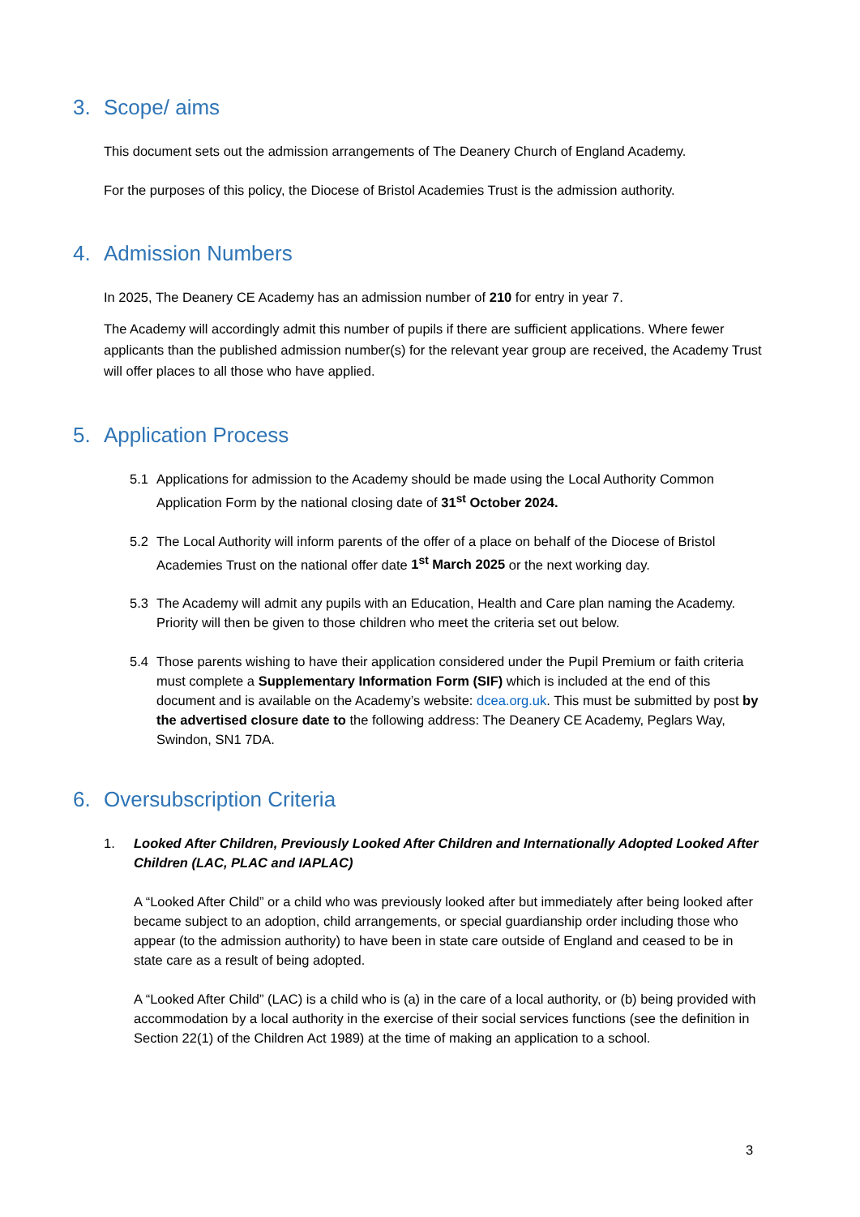3. Scope/ aims
This document sets out the admission arrangements of The Deanery Church of England Academy.
For the purposes of this policy, the Diocese of Bristol Academies Trust is the admission authority.
4. Admission Numbers
In 2025, The Deanery CE Academy has an admission number of 210 for entry in year 7.
The Academy will accordingly admit this number of pupils if there are sufficient applications. Where fewer applicants than the published admission number(s) for the relevant year group are received, the Academy Trust will offer places to all those who have applied.
5. Application Process
5.1 Applications for admission to the Academy should be made using the Local Authority Common Application Form by the national closing date of 31<sup>st</sup> October 2024.
5.2 The Local Authority will inform parents of the offer of a place on behalf of the Diocese of Bristol Academies Trust on the national offer date 1<sup>st</sup> March 2025 or the next working day.
5.3 The Academy will admit any pupils with an Education, Health and Care plan naming the Academy. Priority will then be given to those children who meet the criteria set out below.
5.4 Those parents wishing to have their application considered under the Pupil Premium or faith criteria must complete a Supplementary Information Form (SIF) which is included at the end of this document and is available on the Academy’s website: dcea.org.uk. This must be submitted by post by the advertised closure date to the following address: The Deanery CE Academy, Peglars Way, Swindon, SN1 7DA.
6. Oversubscription Criteria
1. Looked After Children, Previously Looked After Children and Internationally Adopted Looked After Children (LAC, PLAC and IAPLAC)
A “Looked After Child” or a child who was previously looked after but immediately after being looked after became subject to an adoption, child arrangements, or special guardianship order including those who appear (to the admission authority) to have been in state care outside of England and ceased to be in state care as a result of being adopted.
A “Looked After Child” (LAC) is a child who is (a) in the care of a local authority, or (b) being provided with accommodation by a local authority in the exercise of their social services functions (see the definition in Section 22(1) of the Children Act 1989) at the time of making an application to a school.
3